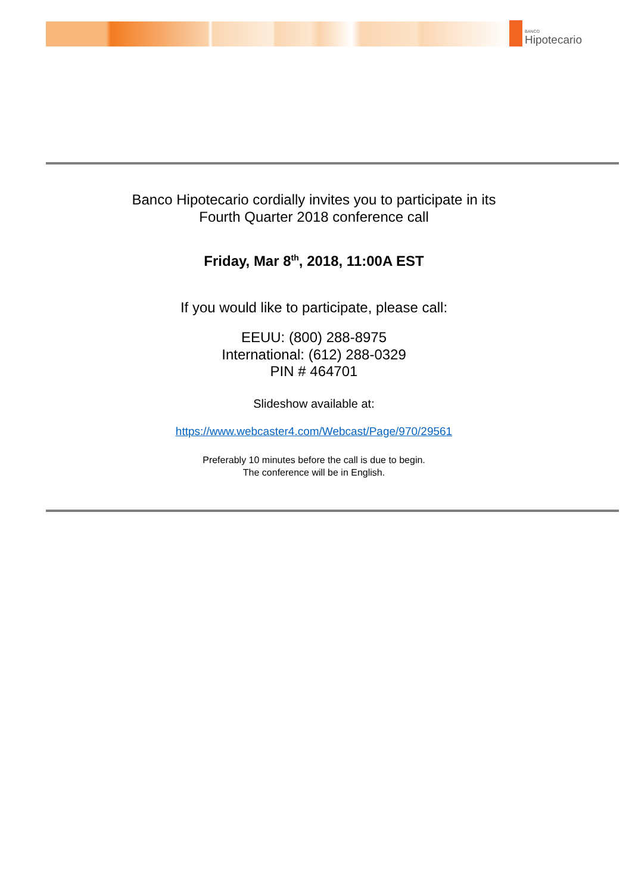BANCO
Hipotecario
Banco Hipotecario cordially invites you to participate in its
Fourth Quarter 2018 conference call
Friday, Mar 8<sup>th</sup>, 2018, 11:00A EST
If you would like to participate, please call:
EEUU: (800) 288-8975
International: (612) 288-0329
PIN # 464701
Slideshow available at:
https://www.webcaster4.com/Webcast/Page/970/29561
Preferably 10 minutes before the call is due to begin.
The conference will be in English.